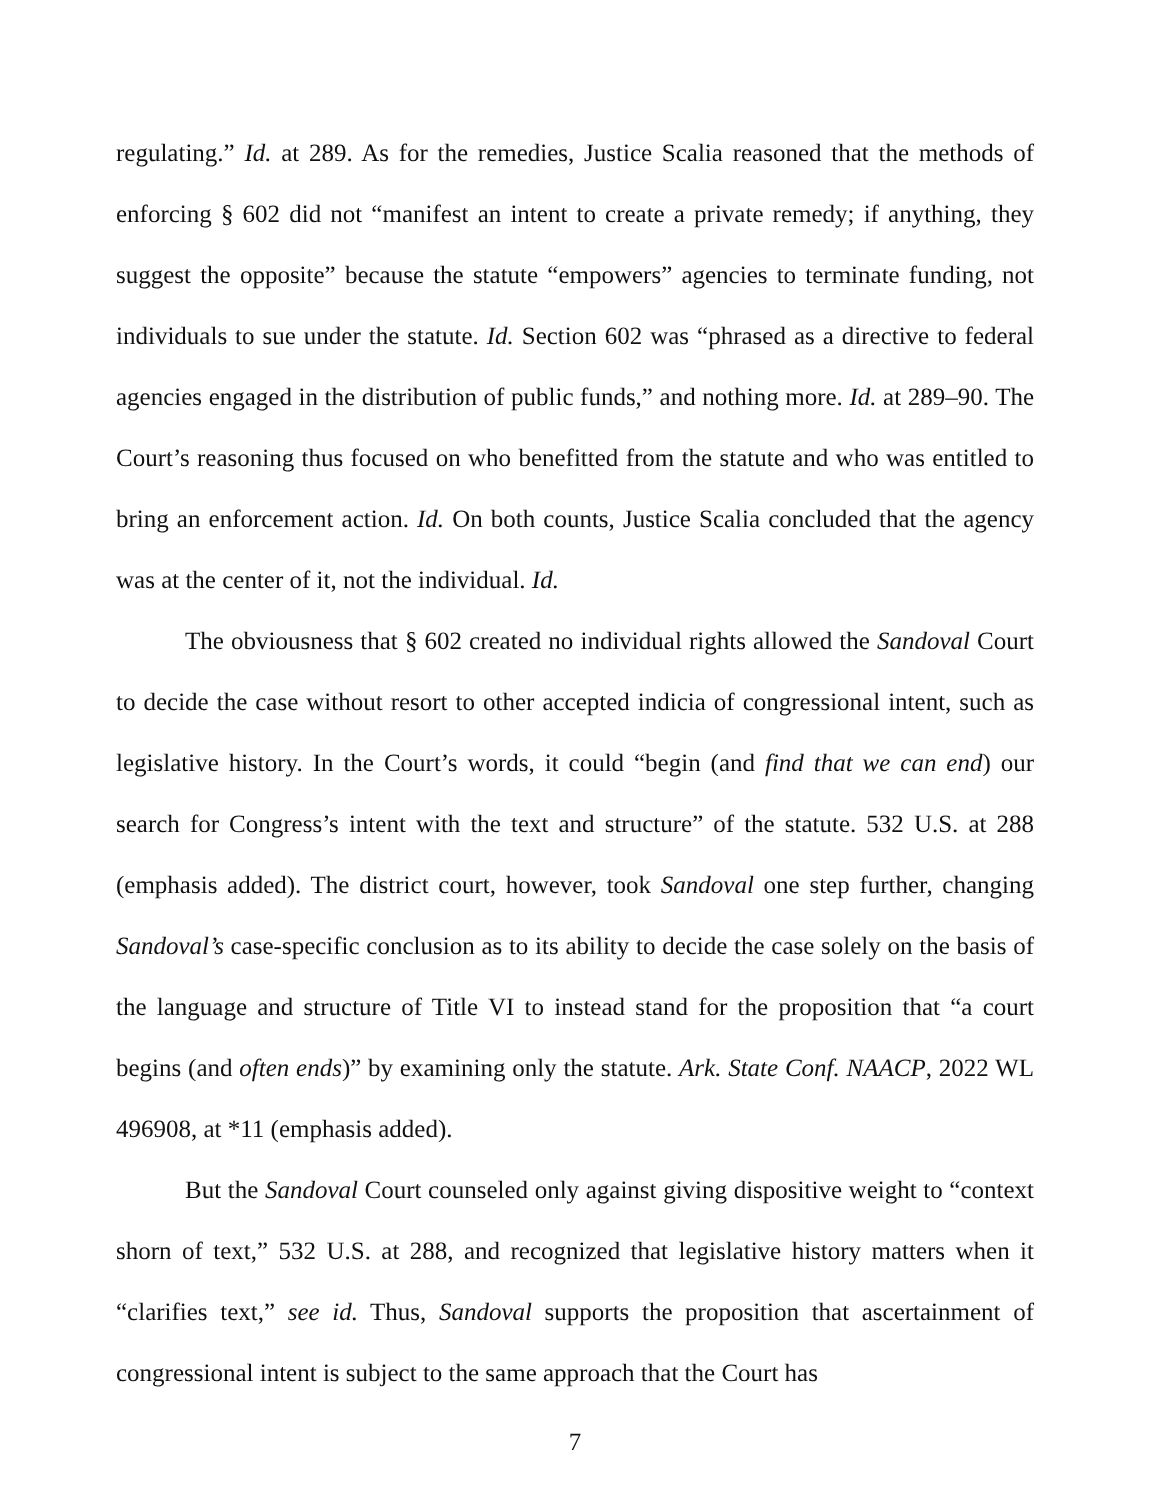regulating.” Id. at 289. As for the remedies, Justice Scalia reasoned that the methods of enforcing § 602 did not “manifest an intent to create a private remedy; if anything, they suggest the opposite” because the statute “empowers” agencies to terminate funding, not individuals to sue under the statute. Id. Section 602 was “phrased as a directive to federal agencies engaged in the distribution of public funds,” and nothing more. Id. at 289–90. The Court’s reasoning thus focused on who benefitted from the statute and who was entitled to bring an enforcement action. Id. On both counts, Justice Scalia concluded that the agency was at the center of it, not the individual. Id.
The obviousness that § 602 created no individual rights allowed the Sandoval Court to decide the case without resort to other accepted indicia of congressional intent, such as legislative history. In the Court’s words, it could “begin (and find that we can end) our search for Congress’s intent with the text and structure” of the statute. 532 U.S. at 288 (emphasis added). The district court, however, took Sandoval one step further, changing Sandoval’s case-specific conclusion as to its ability to decide the case solely on the basis of the language and structure of Title VI to instead stand for the proposition that “a court begins (and often ends)” by examining only the statute. Ark. State Conf. NAACP, 2022 WL 496908, at *11 (emphasis added).
But the Sandoval Court counseled only against giving dispositive weight to “context shorn of text,” 532 U.S. at 288, and recognized that legislative history matters when it “clarifies text,” see id. Thus, Sandoval supports the proposition that ascertainment of congressional intent is subject to the same approach that the Court has
7